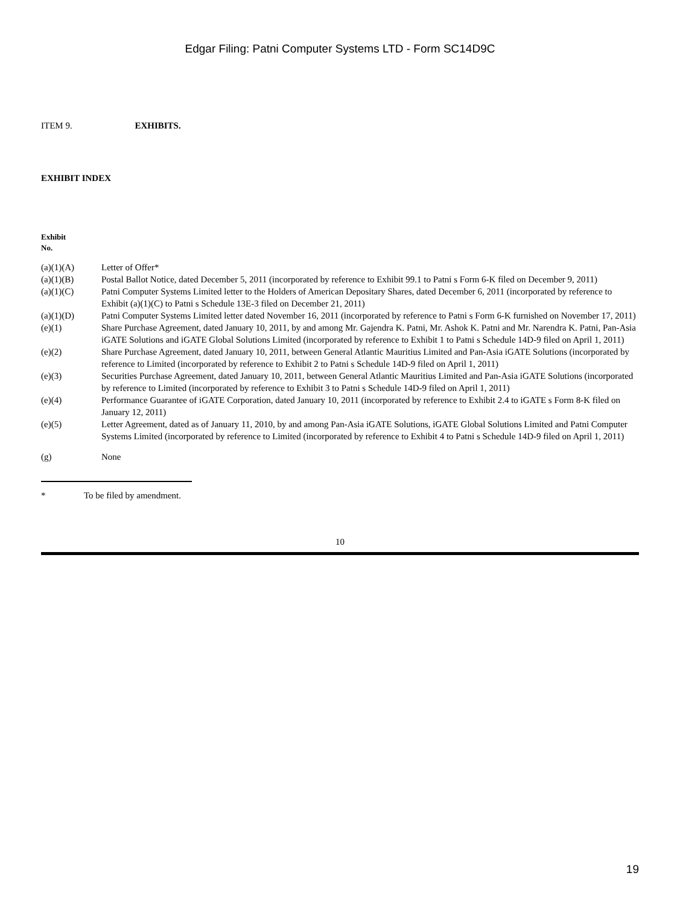Edgar Filing: Patni Computer Systems LTD - Form SC14D9C
ITEM 9. EXHIBITS.
EXHIBIT INDEX
Exhibit
No.
| (a)(1)(A) | Letter of Offer* |
| (a)(1)(B) | Postal Ballot Notice, dated December 5, 2011 (incorporated by reference to Exhibit 99.1 to Patni s Form 6-K filed on December 9, 2011) |
| (a)(1)(C) | Patni Computer Systems Limited letter to the Holders of American Depositary Shares, dated December 6, 2011 (incorporated by reference to Exhibit (a)(1)(C) to Patni s Schedule 13E-3 filed on December 21, 2011) |
| (a)(1)(D) | Patni Computer Systems Limited letter dated November 16, 2011 (incorporated by reference to Patni s Form 6-K furnished on November 17, 2011) |
| (e)(1) | Share Purchase Agreement, dated January 10, 2011, by and among Mr. Gajendra K. Patni, Mr. Ashok K. Patni and Mr. Narendra K. Patni, Pan-Asia iGATE Solutions and iGATE Global Solutions Limited (incorporated by reference to Exhibit 1 to Patni s Schedule 14D-9 filed on April 1, 2011) |
| (e)(2) | Share Purchase Agreement, dated January 10, 2011, between General Atlantic Mauritius Limited and Pan-Asia iGATE Solutions (incorporated by reference to Limited (incorporated by reference to Exhibit 2 to Patni s Schedule 14D-9 filed on April 1, 2011) |
| (e)(3) | Securities Purchase Agreement, dated January 10, 2011, between General Atlantic Mauritius Limited and Pan-Asia iGATE Solutions (incorporated by reference to Limited (incorporated by reference to Exhibit 3 to Patni s Schedule 14D-9 filed on April 1, 2011) |
| (e)(4) | Performance Guarantee of iGATE Corporation, dated January 10, 2011 (incorporated by reference to Exhibit 2.4 to iGATE s Form 8-K filed on January 12, 2011) |
| (e)(5) | Letter Agreement, dated as of January 11, 2010, by and among Pan-Asia iGATE Solutions, iGATE Global Solutions Limited and Patni Computer Systems Limited (incorporated by reference to Limited (incorporated by reference to Exhibit 4 to Patni s Schedule 14D-9 filed on April 1, 2011) |
| (g) | None |
* To be filed by amendment.
10
19